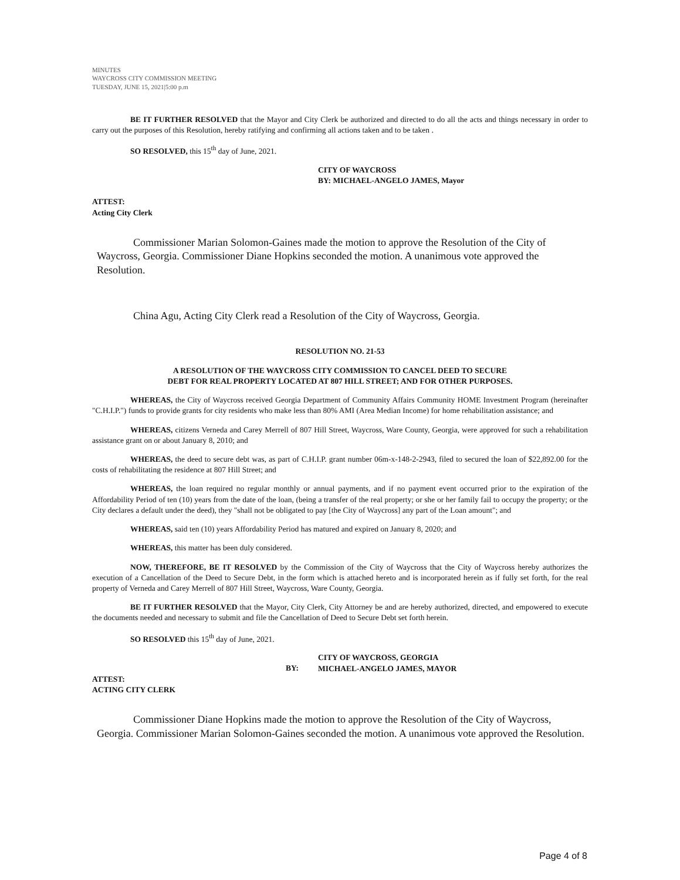MINUTES
WAYCROSS CITY COMMISSION MEETING
TUESDAY, JUNE 15, 2021|5:00 p.m
BE IT FURTHER RESOLVED that the Mayor and City Clerk be authorized and directed to do all the acts and things necessary in order to carry out the purposes of this Resolution, hereby ratifying and confirming all actions taken and to be taken .
SO RESOLVED, this 15<sup>th</sup> day of June, 2021.
CITY OF WAYCROSS
BY: MICHAEL-ANGELO JAMES, Mayor
ATTEST:
Acting City Clerk
Commissioner Marian Solomon-Gaines made the motion to approve the Resolution of the City of Waycross, Georgia. Commissioner Diane Hopkins seconded the motion. A unanimous vote approved the Resolution.
China Agu, Acting City Clerk read a Resolution of the City of Waycross, Georgia.
RESOLUTION NO. 21-53
A RESOLUTION OF THE WAYCROSS CITY COMMISSION TO CANCEL DEED TO SECURE
DEBT FOR REAL PROPERTY LOCATED AT 807 HILL STREET; AND FOR OTHER PURPOSES.
WHEREAS, the City of Waycross received Georgia Department of Community Affairs Community HOME Investment Program (hereinafter "C.H.I.P.") funds to provide grants for city residents who make less than 80% AMI (Area Median Income) for home rehabilitation assistance; and
WHEREAS, citizens Verneda and Carey Merrell of 807 Hill Street, Waycross, Ware County, Georgia, were approved for such a rehabilitation assistance grant on or about January 8, 2010; and
WHEREAS, the deed to secure debt was, as part of C.H.I.P. grant number 06m-x-148-2-2943, filed to secured the loan of $22,892.00 for the costs of rehabilitating the residence at 807 Hill Street; and
WHEREAS, the loan required no regular monthly or annual payments, and if no payment event occurred prior to the expiration of the Affordability Period of ten (10) years from the date of the loan, (being a transfer of the real property; or she or her family fail to occupy the property; or the City declares a default under the deed), they "shall not be obligated to pay [the City of Waycross] any part of the Loan amount"; and
WHEREAS, said ten (10) years Affordability Period has matured and expired on January 8, 2020; and
WHEREAS, this matter has been duly considered.
NOW, THEREFORE, BE IT RESOLVED by the Commission of the City of Waycross that the City of Waycross hereby authorizes the execution of a Cancellation of the Deed to Secure Debt, in the form which is attached hereto and is incorporated herein as if fully set forth, for the real property of Verneda and Carey Merrell of 807 Hill Street, Waycross, Ware County, Georgia.
BE IT FURTHER RESOLVED that the Mayor, City Clerk, City Attorney be and are hereby authorized, directed, and empowered to execute the documents needed and necessary to submit and file the Cancellation of Deed to Secure Debt set forth herein.
SO RESOLVED this 15<sup>th</sup> day of June, 2021.
BY: CITY OF WAYCROSS, GEORGIA
MICHAEL-ANGELO JAMES, MAYOR
ATTEST:
ACTING CITY CLERK
Commissioner Diane Hopkins made the motion to approve the Resolution of the City of Waycross, Georgia. Commissioner Marian Solomon-Gaines seconded the motion. A unanimous vote approved the Resolution.
Page 4 of 8